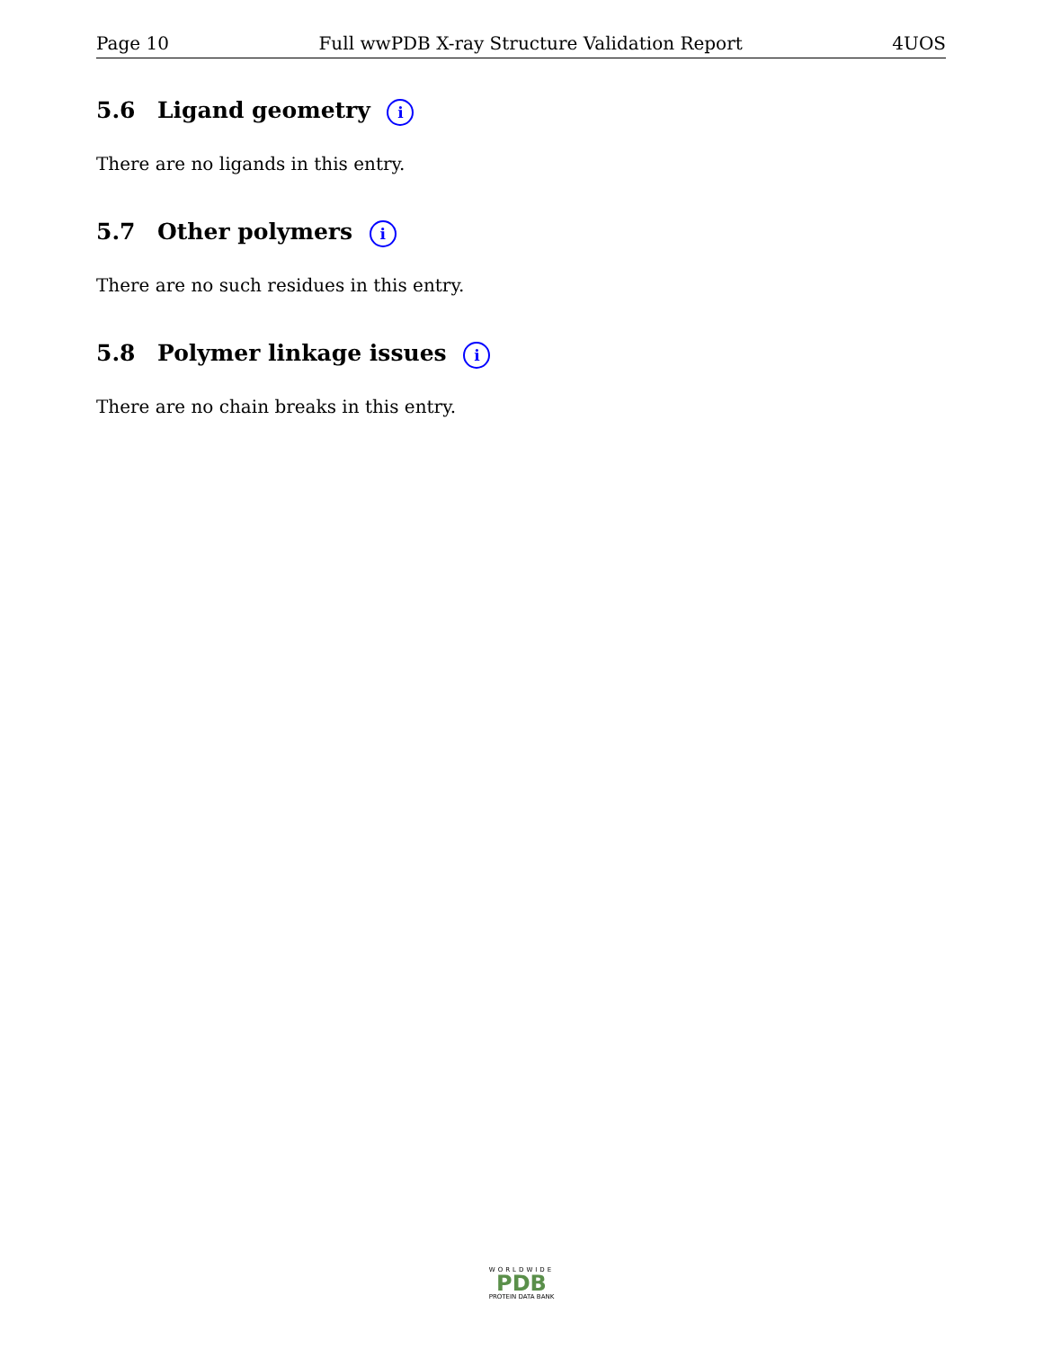Page 10 Full wwPDB X-ray Structure Validation Report 4UOS
5.6 Ligand geometry i
There are no ligands in this entry.
5.7 Other polymers i
There are no such residues in this entry.
5.8 Polymer linkage issues i
There are no chain breaks in this entry.
WORLDWIDE
PDB
PROTEIN DATA BANK